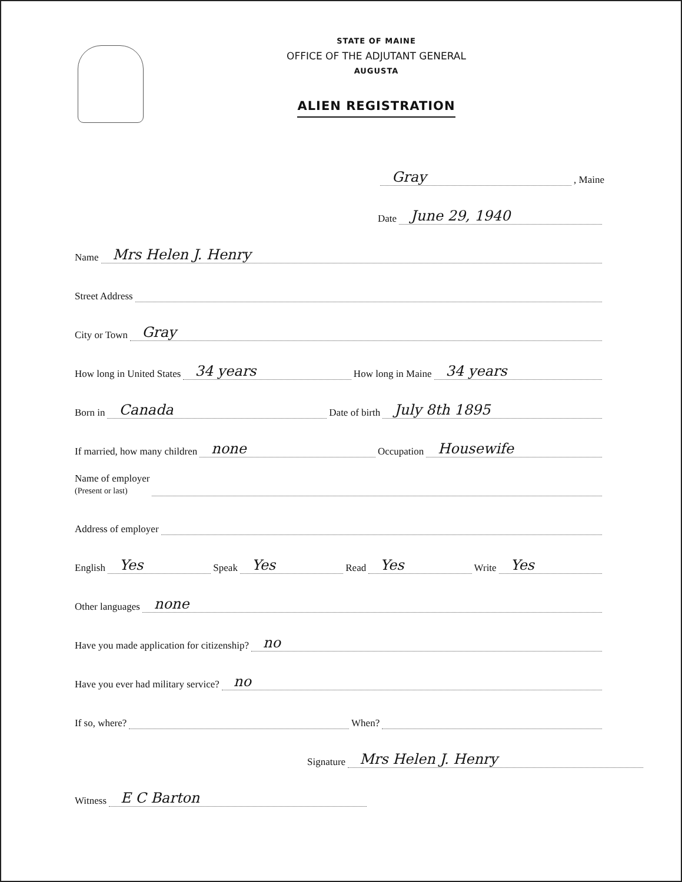STATE OF MAINE
OFFICE OF THE ADJUTANT GENERAL
AUGUSTA
ALIEN REGISTRATION
Gray, Maine
Date June 29, 1940
Name Mrs Helen J. Henry
Street Address
City or Town Gray
How long in United States 34 years How long in Maine 34 years
Born in Canada Date of birth July 8th 1895
If married, how many children none Occupation Housewife
Name of employer
(Present or last)
Address of employer
English Yes Speak Yes Read Yes Write Yes
Other languages none
Have you made application for citizenship? no
Have you ever had military service? no
If so, where? When?
Signature Mrs Helen J. Henry
Witness E C Barton